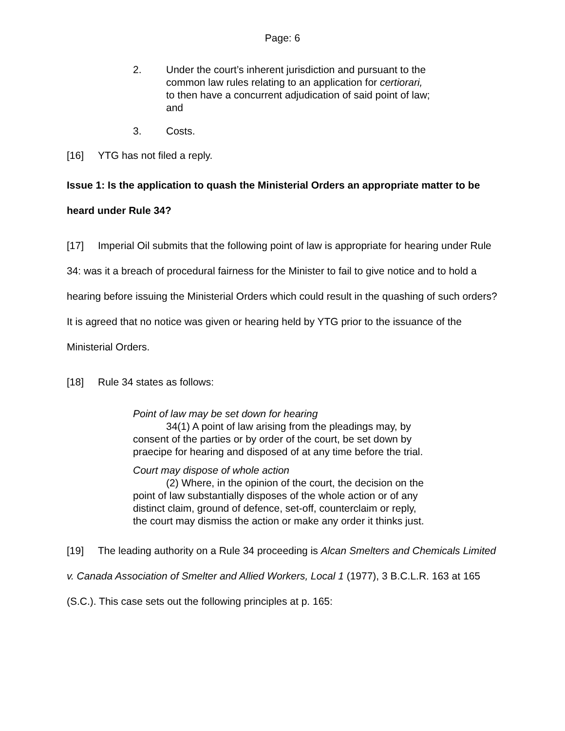Page: 6
2. Under the court’s inherent jurisdiction and pursuant to the common law rules relating to an application for certiorari, to then have a concurrent adjudication of said point of law; and
3. Costs.
[16] YTG has not filed a reply.
Issue 1: Is the application to quash the Ministerial Orders an appropriate matter to be heard under Rule 34?
[17] Imperial Oil submits that the following point of law is appropriate for hearing under Rule 34: was it a breach of procedural fairness for the Minister to fail to give notice and to hold a hearing before issuing the Ministerial Orders which could result in the quashing of such orders? It is agreed that no notice was given or hearing held by YTG prior to the issuance of the Ministerial Orders.
[18] Rule 34 states as follows:
Point of law may be set down for hearing
34(1) A point of law arising from the pleadings may, by consent of the parties or by order of the court, be set down by praecipe for hearing and disposed of at any time before the trial.
Court may dispose of whole action
(2) Where, in the opinion of the court, the decision on the point of law substantially disposes of the whole action or of any distinct claim, ground of defence, set-off, counterclaim or reply, the court may dismiss the action or make any order it thinks just.
[19] The leading authority on a Rule 34 proceeding is Alcan Smelters and Chemicals Limited v. Canada Association of Smelter and Allied Workers, Local 1 (1977), 3 B.C.L.R. 163 at 165 (S.C.). This case sets out the following principles at p. 165: